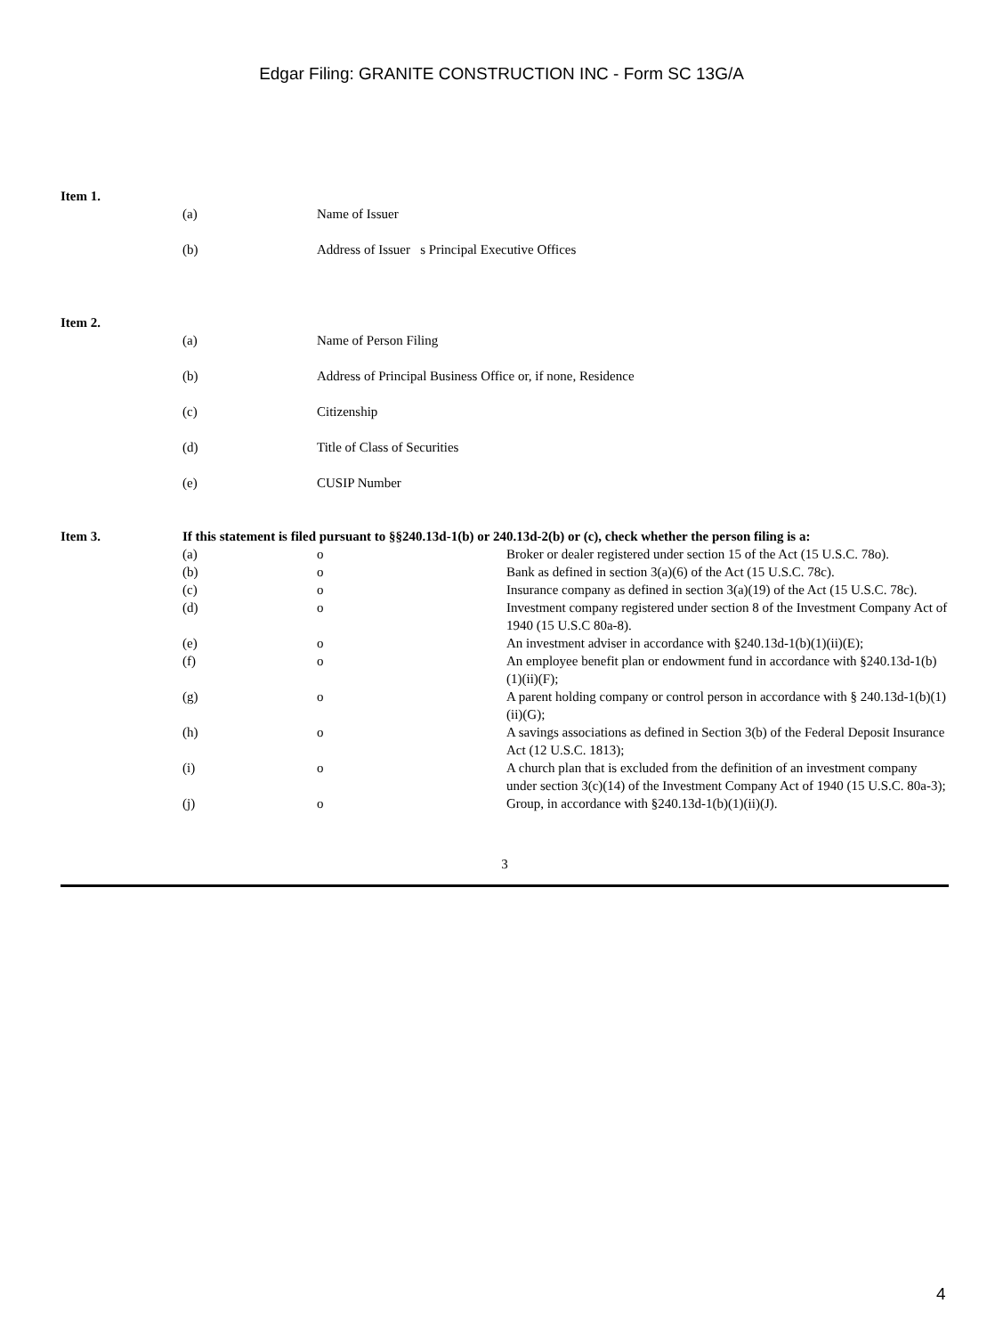Edgar Filing: GRANITE CONSTRUCTION INC - Form SC 13G/A
| Item 1. | | | |
| | (a) | Name of Issuer | |
| | (b) | Address of Issuer s Principal Executive Offices | |
| Item 2. | | | |
| | (a) | Name of Person Filing | |
| | (b) | Address of Principal Business Office or, if none, Residence | |
| | (c) | Citizenship | |
| | (d) | Title of Class of Securities | |
| | (e) | CUSIP Number | |
| Item 3. | If this statement is filed pursuant to §§240.13d-1(b) or 240.13d-2(b) or (c), check whether the person filing is a: | | |
| | (a) | o | Broker or dealer registered under section 15 of the Act (15 U.S.C. 78o). |
| | (b) | o | Bank as defined in section 3(a)(6) of the Act (15 U.S.C. 78c). |
| | (c) | o | Insurance company as defined in section 3(a)(19) of the Act (15 U.S.C. 78c). |
| | (d) | o | Investment company registered under section 8 of the Investment Company Act of 1940 (15 U.S.C 80a-8). |
| | (e) | o | An investment adviser in accordance with §240.13d-1(b)(1)(ii)(E); |
| | (f) | o | An employee benefit plan or endowment fund in accordance with §240.13d-1(b)(1)(ii)(F); |
| | (g) | o | A parent holding company or control person in accordance with § 240.13d-1(b)(1)(ii)(G); |
| | (h) | o | A savings associations as defined in Section 3(b) of the Federal Deposit Insurance Act (12 U.S.C. 1813); |
| | (i) | o | A church plan that is excluded from the definition of an investment company under section 3(c)(14) of the Investment Company Act of 1940 (15 U.S.C. 80a-3); |
| | (j) | o | Group, in accordance with §240.13d-1(b)(1)(ii)(J). |
3
4